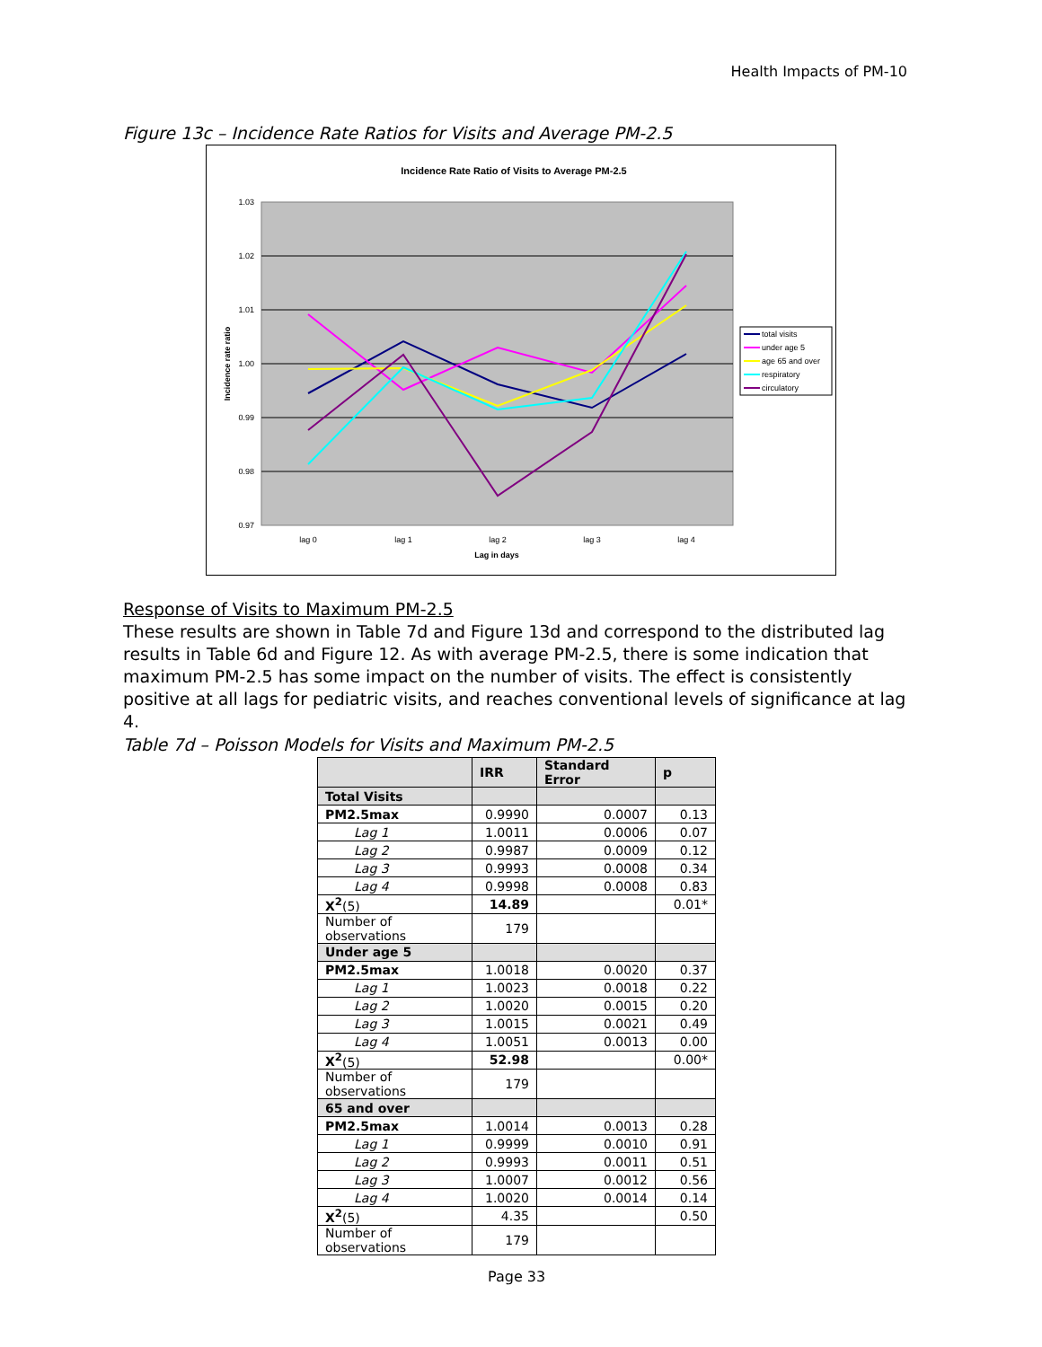Health Impacts of PM-10
Figure 13c – Incidence Rate Ratios for Visits and Average PM-2.5
Incidence Rate Ratio of Visits to Average PM-2.5
1.03
1.02
1.01
1.00
0.99
0.98
0.97
lag 0
lag 1
lag 2
lag 3
lag 4
Lag in days
Incidence rate ratio
total visits
under age 5
age 65 and over
respiratory
circulatory
Response of Visits to Maximum PM-2.5
These results are shown in Table 7d and Figure 13d and correspond to the distributed lag results in Table 6d and Figure 12. As with average PM-2.5, there is some indication that maximum PM-2.5 has some impact on the number of visits. The effect is consistently positive at all lags for pediatric visits, and reaches conventional levels of significance at lag 4.
Table 7d – Poisson Models for Visits and Maximum PM-2.5
| | IRR | Standard Error | p |
| --- | --- | --- | --- |
| Total Visits | | | |
| PM2.5max | 0.9990 | 0.0007 | 0.13 |
| Lag 1 | 1.0011 | 0.0006 | 0.07 |
| Lag 2 | 0.9987 | 0.0009 | 0.12 |
| Lag 3 | 0.9993 | 0.0008 | 0.34 |
| Lag 4 | 0.9998 | 0.0008 | 0.83 |
| X<sup>2</sup> (5) | 14.89 | | 0.01* |
| Number of observations | 179 | | |
| Under age 5 | | | |
| PM2.5max | 1.0018 | 0.0020 | 0.37 |
| Lag 1 | 1.0023 | 0.0018 | 0.22 |
| Lag 2 | 1.0020 | 0.0015 | 0.20 |
| Lag 3 | 1.0015 | 0.0021 | 0.49 |
| Lag 4 | 1.0051 | 0.0013 | 0.00 |
| X<sup>2</sup> (5) | 52.98 | | 0.00* |
| Number of observations | 179 | | |
| 65 and over | | | |
| PM2.5max | 1.0014 | 0.0013 | 0.28 |
| Lag 1 | 0.9999 | 0.0010 | 0.91 |
| Lag 2 | 0.9993 | 0.0011 | 0.51 |
| Lag 3 | 1.0007 | 0.0012 | 0.56 |
| Lag 4 | 1.0020 | 0.0014 | 0.14 |
| X<sup>2</sup> (5) | 4.35 | | 0.50 |
| Number of observations | 179 | | |
Page 33